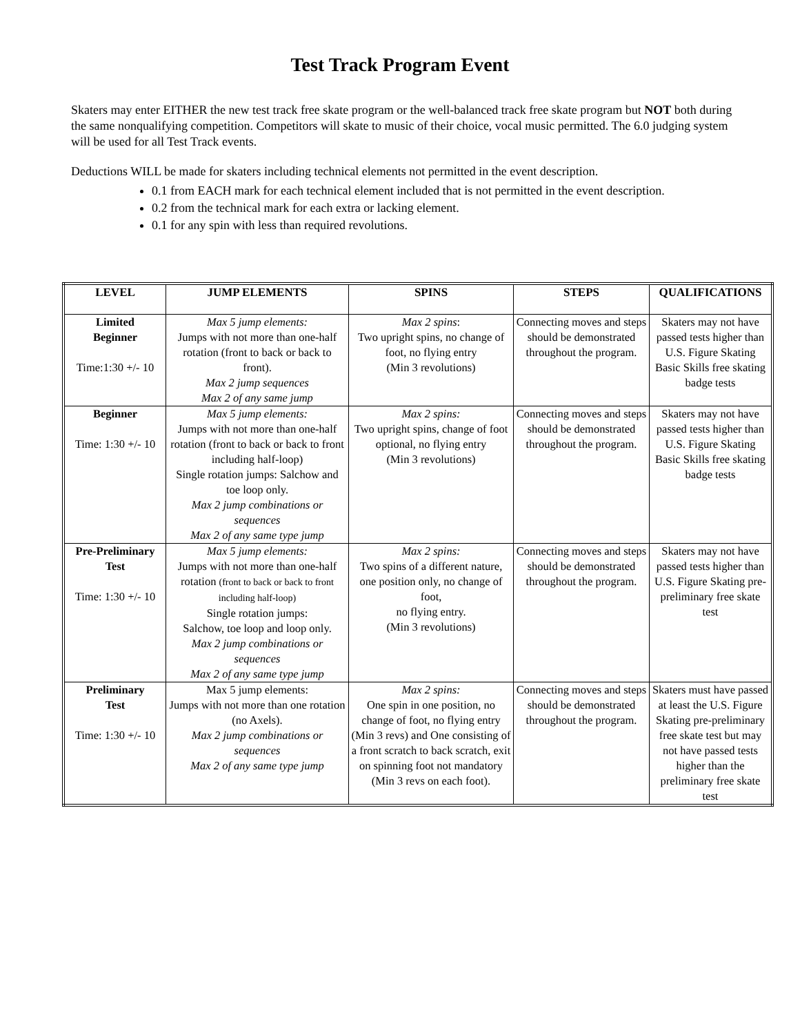Test Track Program Event
Skaters may enter EITHER the new test track free skate program or the well-balanced track free skate program but NOT both during the same nonqualifying competition. Competitors will skate to music of their choice, vocal music permitted. The 6.0 judging system will be used for all Test Track events.
Deductions WILL be made for skaters including technical elements not permitted in the event description.
0.1 from EACH mark for each technical element included that is not permitted in the event description.
0.2 from the technical mark for each extra or lacking element.
0.1 for any spin with less than required revolutions.
| LEVEL | JUMP ELEMENTS | SPINS | STEPS | QUALIFICATIONS |
| --- | --- | --- | --- | --- |
| Limited Beginner Time:1:30 +/- 10 | Max 5 jump elements: Jumps with not more than one-half rotation (front to back or back to front). Max 2 jump sequences Max 2 of any same jump | Max 2 spins : Two upright spins, no change of foot, no flying entry (Min 3 revolutions) | Connecting moves and steps should be demonstrated throughout the program. | Skaters may not have passed tests higher than U.S. Figure Skating Basic Skills free skating badge tests |
| Beginner Time: 1:30 +/- 10 | Max 5 jump elements: Jumps with not more than one-half rotation (front to back or back to front including half-loop) Single rotation jumps: Salchow and toe loop only. Max 2 jump combinations or sequences Max 2 of any same type jump | Max 2 spins: Two upright spins, change of foot optional, no flying entry (Min 3 revolutions) | Connecting moves and steps should be demonstrated throughout the program. | Skaters may not have passed tests higher than U.S. Figure Skating Basic Skills free skating badge tests |
| Pre-Preliminary Test Time: 1:30 +/- 10 | Max 5 jump elements: Jumps with not more than one-half rotation (front to back or back to front including half-loop) Single rotation jumps: Salchow, toe loop and loop only. Max 2 jump combinations or sequences Max 2 of any same type jump | Max 2 spins: Two spins of a different nature, one position only, no change of foot, no flying entry. (Min 3 revolutions) | Connecting moves and steps should be demonstrated throughout the program. | Skaters may not have passed tests higher than U.S. Figure Skating pre-preliminary free skate test |
| Preliminary Test Time: 1:30 +/- 10 | Max 5 jump elements: Jumps with not more than one rotation (no Axels). Max 2 jump combinations or sequences Max 2 of any same type jump | Max 2 spins: One spin in one position, no change of foot, no flying entry (Min 3 revs) and One consisting of a front scratch to back scratch, exit on spinning foot not mandatory (Min 3 revs on each foot). | Connecting moves and steps should be demonstrated throughout the program. | Skaters must have passed at least the U.S. Figure Skating pre-preliminary free skate test but may not have passed tests higher than the preliminary free skate test |